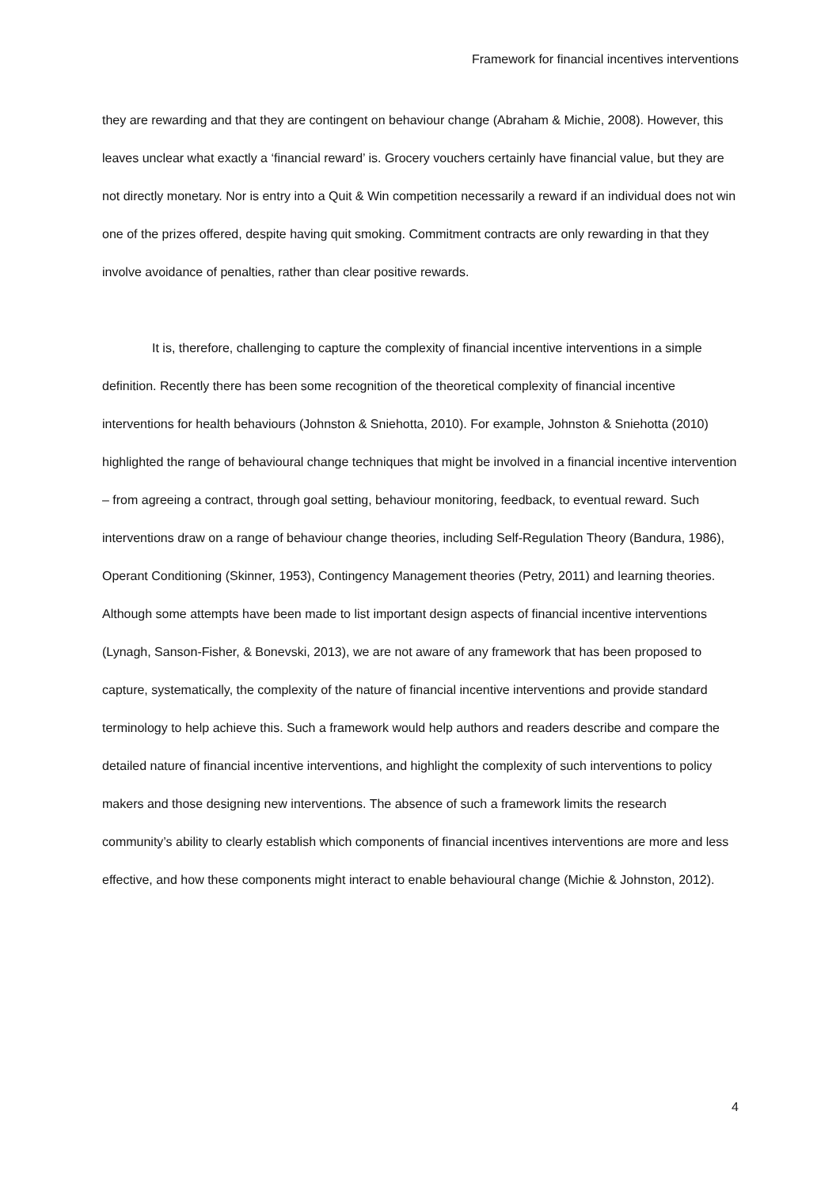Framework for financial incentives interventions
they are rewarding and that they are contingent on behaviour change (Abraham & Michie, 2008). However, this leaves unclear what exactly a ‘financial reward’ is. Grocery vouchers certainly have financial value, but they are not directly monetary. Nor is entry into a Quit & Win competition necessarily a reward if an individual does not win one of the prizes offered, despite having quit smoking. Commitment contracts are only rewarding in that they involve avoidance of penalties, rather than clear positive rewards.
It is, therefore, challenging to capture the complexity of financial incentive interventions in a simple definition. Recently there has been some recognition of the theoretical complexity of financial incentive interventions for health behaviours (Johnston & Sniehotta, 2010). For example, Johnston & Sniehotta (2010) highlighted the range of behavioural change techniques that might be involved in a financial incentive intervention – from agreeing a contract, through goal setting, behaviour monitoring, feedback, to eventual reward. Such interventions draw on a range of behaviour change theories, including Self-Regulation Theory (Bandura, 1986), Operant Conditioning (Skinner, 1953), Contingency Management theories (Petry, 2011) and learning theories. Although some attempts have been made to list important design aspects of financial incentive interventions (Lynagh, Sanson-Fisher, & Bonevski, 2013), we are not aware of any framework that has been proposed to capture, systematically, the complexity of the nature of financial incentive interventions and provide standard terminology to help achieve this. Such a framework would help authors and readers describe and compare the detailed nature of financial incentive interventions, and highlight the complexity of such interventions to policy makers and those designing new interventions. The absence of such a framework limits the research community’s ability to clearly establish which components of financial incentives interventions are more and less effective, and how these components might interact to enable behavioural change (Michie & Johnston, 2012).
4